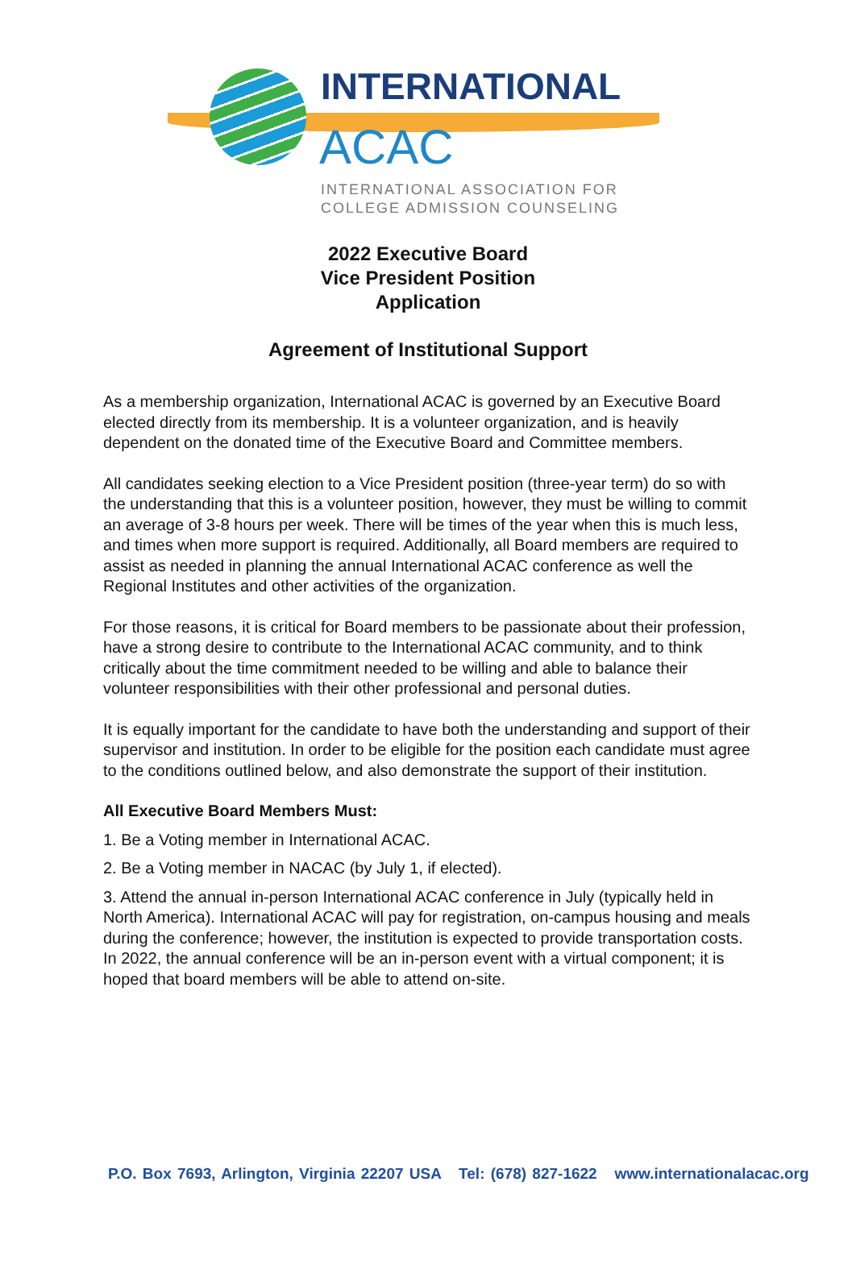INTERNATIONAL
ACAC
INTERNATIONAL ASSOCIATION FOR
COLLEGE ADMISSION COUNSELING
2022 Executive Board
Vice President Position
Application
Agreement of Institutional Support
As a membership organization, International ACAC is governed by an Executive Board elected directly from its membership. It is a volunteer organization, and is heavily dependent on the donated time of the Executive Board and Committee members.
All candidates seeking election to a Vice President position (three-year term) do so with the understanding that this is a volunteer position, however, they must be willing to commit an average of 3-8 hours per week. There will be times of the year when this is much less, and times when more support is required. Additionally, all Board members are required to assist as needed in planning the annual International ACAC conference as well the Regional Institutes and other activities of the organization.
For those reasons, it is critical for Board members to be passionate about their profession, have a strong desire to contribute to the International ACAC community, and to think critically about the time commitment needed to be willing and able to balance their volunteer responsibilities with their other professional and personal duties.
It is equally important for the candidate to have both the understanding and support of their supervisor and institution. In order to be eligible for the position each candidate must agree to the conditions outlined below, and also demonstrate the support of their institution.
All Executive Board Members Must:
1. Be a Voting member in International ACAC.
2. Be a Voting member in NACAC (by July 1, if elected).
3. Attend the annual in-person International ACAC conference in July (typically held in North America). International ACAC will pay for registration, on-campus housing and meals during the conference; however, the institution is expected to provide transportation costs. In 2022, the annual conference will be an in-person event with a virtual component; it is hoped that board members will be able to attend on-site.
P.O. Box 7693, Arlington, Virginia 22207 USA Tel: (678) 827-1622 www.internationalacac.org